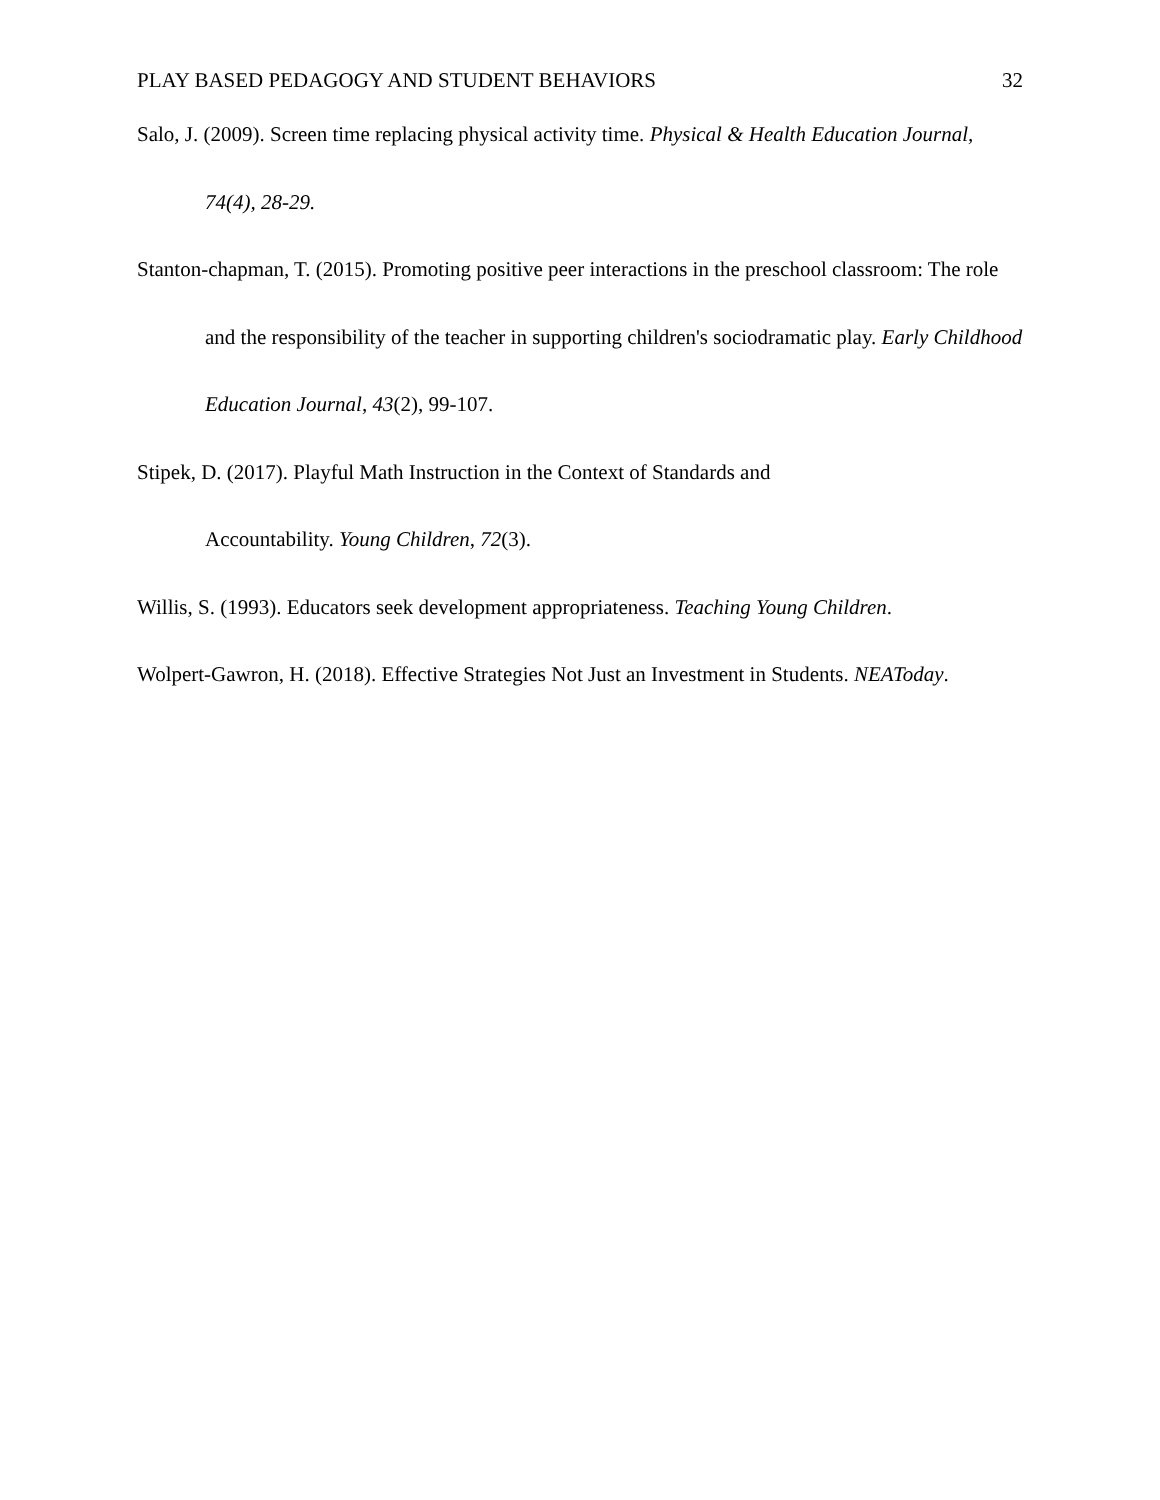PLAY BASED PEDAGOGY AND STUDENT BEHAVIORS 32
Salo, J. (2009). Screen time replacing physical activity time. Physical & Health Education Journal, 74(4), 28-29.
Stanton-chapman, T. (2015). Promoting positive peer interactions in the preschool classroom: The role and the responsibility of the teacher in supporting children's sociodramatic play. Early Childhood Education Journal, 43(2), 99-107.
Stipek, D. (2017). Playful Math Instruction in the Context of Standards and
Accountability. Young Children, 72(3).
Willis, S. (1993). Educators seek development appropriateness. Teaching Young Children.
Wolpert-Gawron, H. (2018). Effective Strategies Not Just an Investment in Students. NEAToday.